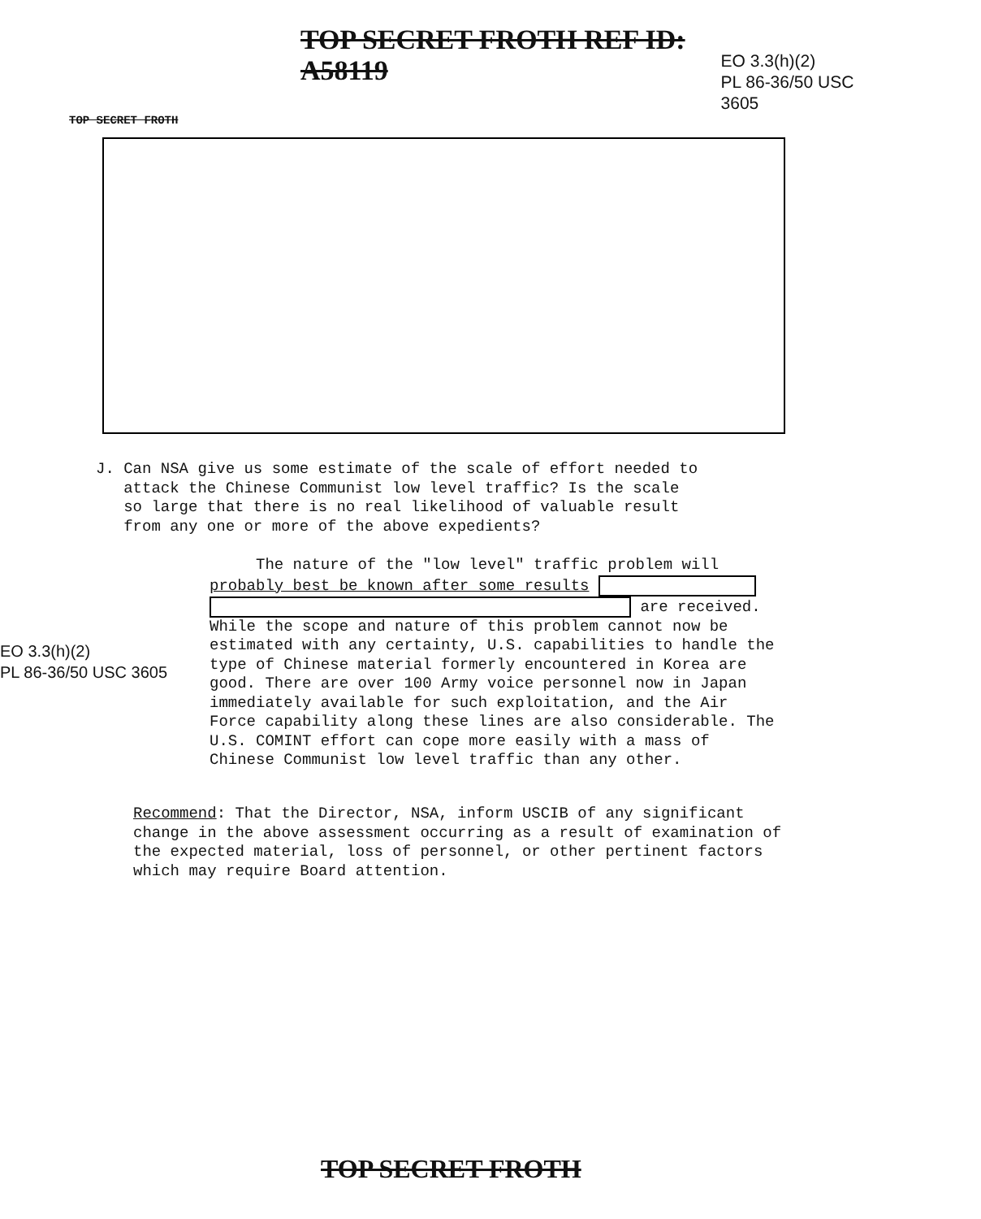TOP SECRET FROTH REF ID: A58119
EO 3.3(h)(2)
PL 86-36/50 USC 3605
TOP SECRET FROTH
J. Can NSA give us some estimate of the scale of effort needed to
attack the Chinese Communist low level traffic? Is the scale
so large that there is no real likelihood of valuable result
from any one or more of the above expedients?
EO 3.3(h)(2)
PL 86-36/50 USC 3605
The nature of the "low level" traffic problem will
probably best be known after some results
are received.
While the scope and nature of this problem cannot now be estimated with any certainty, U.S. capabilities to handle the type of Chinese material formerly encountered in Korea are good. There are over 100 Army voice personnel now in Japan immediately available for such exploitation, and the Air Force capability along these lines are also considerable. The U.S. COMINT effort can cope more easily with a mass of Chinese Communist low level traffic than any other.
Recommend: That the Director, NSA, inform USCIB of any significant change in the above assessment occurring as a result of examination of the expected material, loss of personnel, or other pertinent factors which may require Board attention.
TOP SECRET FROTH